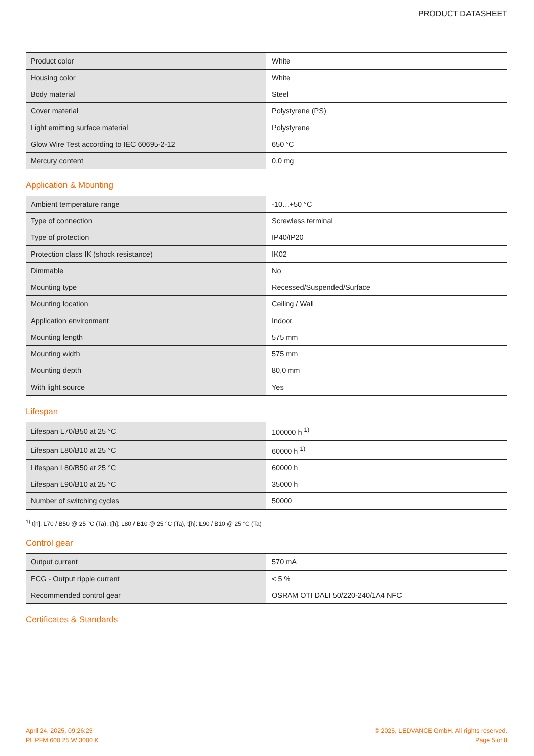PRODUCT DATASHEET
| Product color | White |
| Housing color | White |
| Body material | Steel |
| Cover material | Polystyrene (PS) |
| Light emitting surface material | Polystyrene |
| Glow Wire Test according to IEC 60695-2-12 | 650 °C |
| Mercury content | 0.0 mg |
Application & Mounting
| Ambient temperature range | -10…+50 °C |
| Type of connection | Screwless terminal |
| Type of protection | IP40/IP20 |
| Protection class IK (shock resistance) | IK02 |
| Dimmable | No |
| Mounting type | Recessed/Suspended/Surface |
| Mounting location | Ceiling / Wall |
| Application environment | Indoor |
| Mounting length | 575 mm |
| Mounting width | 575 mm |
| Mounting depth | 80,0 mm |
| With light source | Yes |
Lifespan
| Lifespan L70/B50 at 25 °C | 100000 h <sup>1)</sup> |
| Lifespan L80/B10 at 25 °C | 60000 h <sup>1)</sup> |
| Lifespan L80/B50 at 25 °C | 60000 h |
| Lifespan L90/B10 at 25 °C | 35000 h |
| Number of switching cycles | 50000 |
<sup>1)</sup> t[h]: L70 / B50 @ 25 °C (Ta), t[h]: L80 / B10 @ 25 °C (Ta), t[h]: L90 / B10 @ 25 °C (Ta)
Control gear
| Output current | 570 mA |
| ECG - Output ripple current | < 5 % |
| Recommended control gear | OSRAM OTI DALI 50/220-240/1A4 NFC |
Certificates & Standards
April 24, 2025, 09:26:25
PL PFM 600 25 W 3000 K
© 2025, LEDVANCE GmbH. All rights reserved.
Page 5 of 8